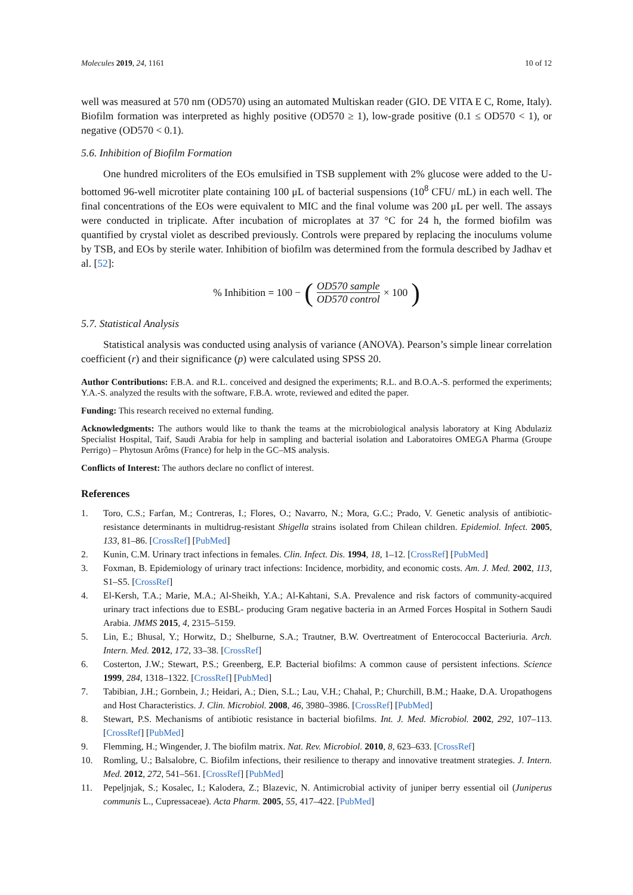Molecules 2019, 24, 1161 10 of 12
well was measured at 570 nm (OD570) using an automated Multiskan reader (GIO. DE VITA E C, Rome, Italy). Biofilm formation was interpreted as highly positive (OD570 ≥ 1), low-grade positive (0.1 ≤ OD570 < 1), or negative (OD570 < 0.1).
5.6. Inhibition of Biofilm Formation
One hundred microliters of the EOs emulsified in TSB supplement with 2% glucose were added to the U-bottomed 96-well microtiter plate containing 100 μL of bacterial suspensions (10<sup>8</sup> CFU/ mL) in each well. The final concentrations of the EOs were equivalent to MIC and the final volume was 200 μL per well. The assays were conducted in triplicate. After incubation of microplates at 37 °C for 24 h, the formed biofilm was quantified by crystal violet as described previously. Controls were prepared by replacing the inoculums volume by TSB, and EOs by sterile water. Inhibition of biofilm was determined from the formula described by Jadhav et al. [52]:
% Inhibition = 100 − (OD570 sample OD570 control × 100)
5.7. Statistical Analysis
Statistical analysis was conducted using analysis of variance (ANOVA). Pearson’s simple linear correlation coefficient (r) and their significance (p) were calculated using SPSS 20.
Author Contributions: F.B.A. and R.L. conceived and designed the experiments; R.L. and B.O.A.-S. performed the experiments; Y.A.-S. analyzed the results with the software, F.B.A. wrote, reviewed and edited the paper.
Funding: This research received no external funding.
Acknowledgments: The authors would like to thank the teams at the microbiological analysis laboratory at King Abdulaziz Specialist Hospital, Taif, Saudi Arabia for help in sampling and bacterial isolation and Laboratoires OMEGA Pharma (Groupe Perrigo) – Phytosun Arôms (France) for help in the GC–MS analysis.
Conflicts of Interest: The authors declare no conflict of interest.
References
1. Toro, C.S.; Farfan, M.; Contreras, I.; Flores, O.; Navarro, N.; Mora, G.C.; Prado, V. Genetic analysis of antibiotic-resistance determinants in multidrug-resistant Shigella strains isolated from Chilean children. Epidemiol. Infect. 2005, 133, 81–86. [CrossRef] [PubMed]
2. Kunin, C.M. Urinary tract infections in females. Clin. Infect. Dis. 1994, 18, 1–12. [CrossRef] [PubMed]
3. Foxman, B. Epidemiology of urinary tract infections: Incidence, morbidity, and economic costs. Am. J. Med. 2002, 113, S1–S5. [CrossRef]
4. El-Kersh, T.A.; Marie, M.A.; Al-Sheikh, Y.A.; Al-Kahtani, S.A. Prevalence and risk factors of community-acquired urinary tract infections due to ESBL- producing Gram negative bacteria in an Armed Forces Hospital in Sothern Saudi Arabia. JMMS 2015, 4, 2315–5159.
5. Lin, E.; Bhusal, Y.; Horwitz, D.; Shelburne, S.A.; Trautner, B.W. Overtreatment of Enterococcal Bacteriuria. Arch. Intern. Med. 2012, 172, 33–38. [CrossRef]
6. Costerton, J.W.; Stewart, P.S.; Greenberg, E.P. Bacterial biofilms: A common cause of persistent infections. Science 1999, 284, 1318–1322. [CrossRef] [PubMed]
7. Tabibian, J.H.; Gornbein, J.; Heidari, A.; Dien, S.L.; Lau, V.H.; Chahal, P.; Churchill, B.M.; Haake, D.A. Uropathogens and Host Characteristics. J. Clin. Microbiol. 2008, 46, 3980–3986. [CrossRef] [PubMed]
8. Stewart, P.S. Mechanisms of antibiotic resistance in bacterial biofilms. Int. J. Med. Microbiol. 2002, 292, 107–113. [CrossRef] [PubMed]
9. Flemming, H.; Wingender, J. The biofilm matrix. Nat. Rev. Microbiol. 2010, 8, 623–633. [CrossRef]
10. Romling, U.; Balsalobre, C. Biofilm infections, their resilience to therapy and innovative treatment strategies. J. Intern. Med. 2012, 272, 541–561. [CrossRef] [PubMed]
11. Pepeljnjak, S.; Kosalec, I.; Kalodera, Z.; Blazevic, N. Antimicrobial activity of juniper berry essential oil (Juniperus communis L., Cupressaceae). Acta Pharm. 2005, 55, 417–422. [PubMed]